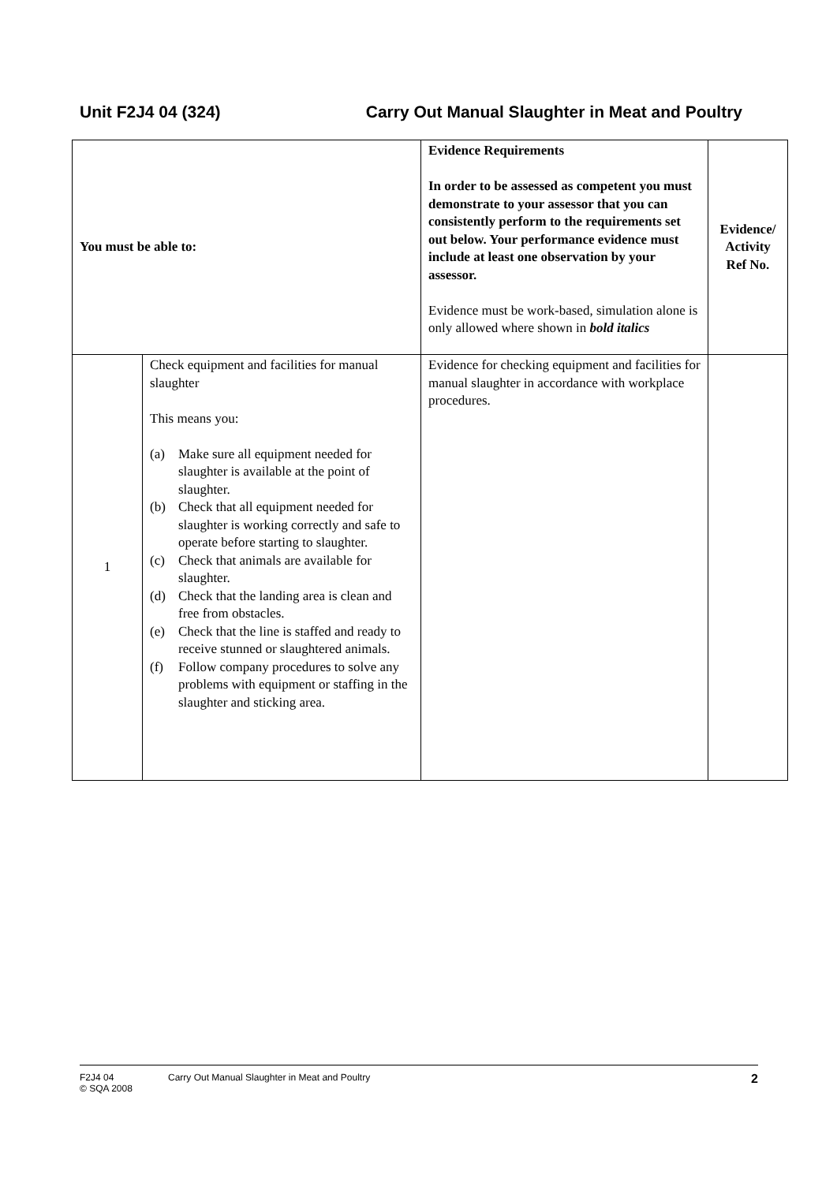Unit F2J4 04 (324) Carry Out Manual Slaughter in Meat and Poultry
| You must be able to: | | Evidence Requirements In order to be assessed as competent you must demonstrate to your assessor that you can consistently perform to the requirements set out below. Your performance evidence must include at least one observation by your assessor. Evidence must be work-based, simulation alone is only allowed where shown in bold italics | Evidence/ Activity Ref No. |
| --- | --- | --- | --- |
| 1 | Check equipment and facilities for manual slaughter This means you: (a) Make sure all equipment needed for slaughter is available at the point of slaughter. (b) Check that all equipment needed for slaughter is working correctly and safe to operate before starting to slaughter. (c) Check that animals are available for slaughter. (d) Check that the landing area is clean and free from obstacles. (e) Check that the line is staffed and ready to receive stunned or slaughtered animals. (f) Follow company procedures to solve any problems with equipment or staffing in the slaughter and sticking area. | Evidence for checking equipment and facilities for manual slaughter in accordance with workplace procedures. | |
F2J4 04
© SQA 2008
Carry Out Manual Slaughter in Meat and Poultry
2